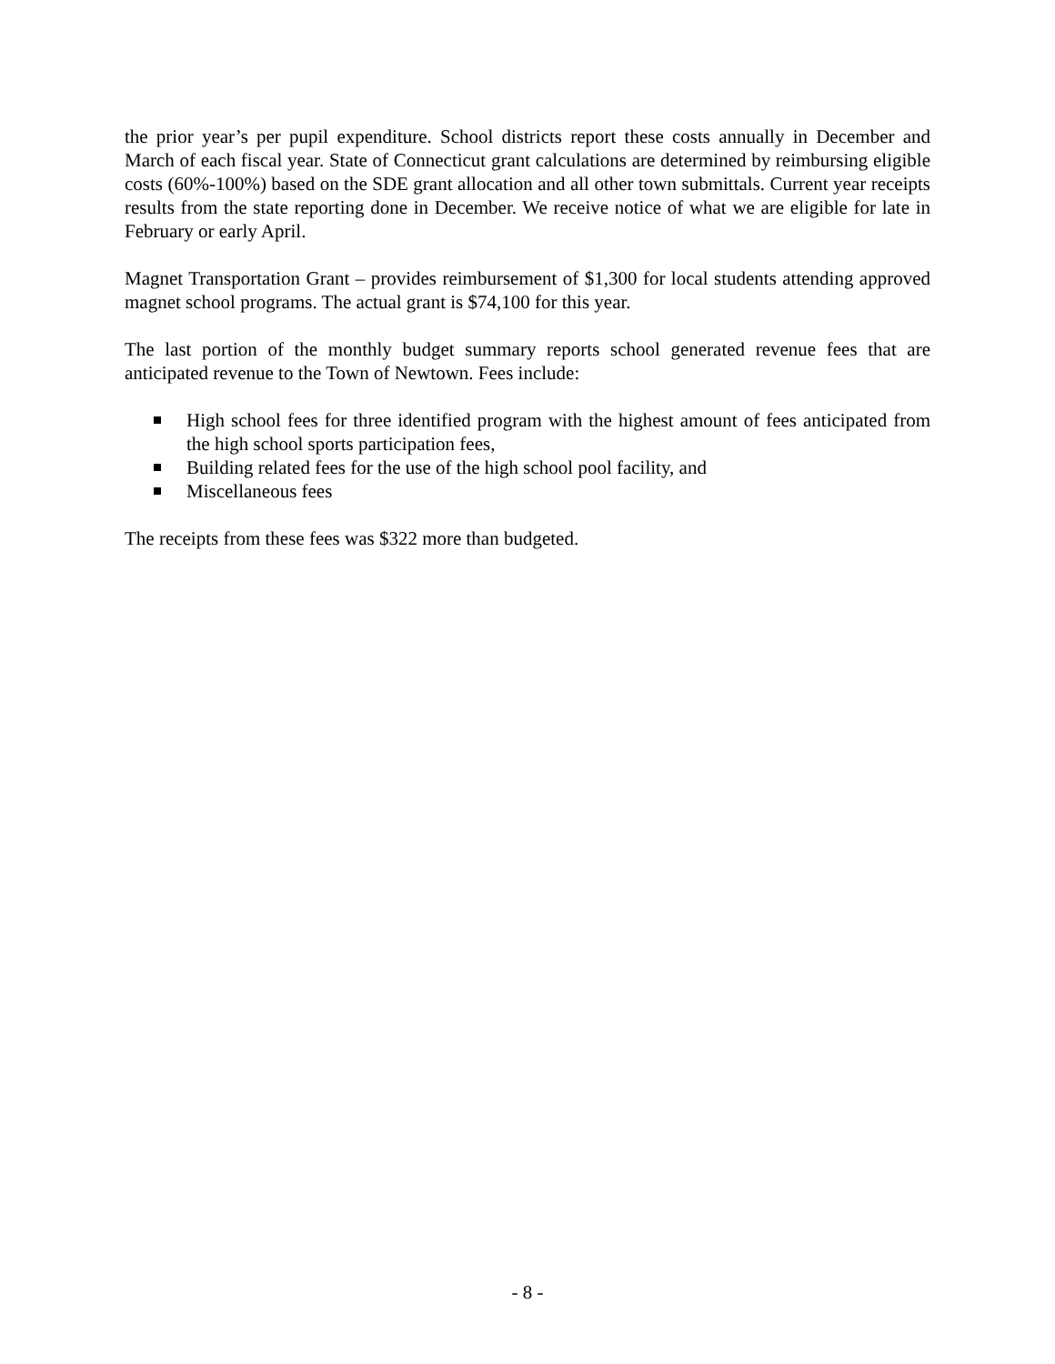the prior year’s per pupil expenditure. School districts report these costs annually in December and March of each fiscal year. State of Connecticut grant calculations are determined by reimbursing eligible costs (60%-100%) based on the SDE grant allocation and all other town submittals. Current year receipts results from the state reporting done in December. We receive notice of what we are eligible for late in February or early April.
Magnet Transportation Grant – provides reimbursement of $1,300 for local students attending approved magnet school programs. The actual grant is $74,100 for this year.
The last portion of the monthly budget summary reports school generated revenue fees that are anticipated revenue to the Town of Newtown. Fees include:
High school fees for three identified program with the highest amount of fees anticipated from the high school sports participation fees,
Building related fees for the use of the high school pool facility, and
Miscellaneous fees
The receipts from these fees was $322 more than budgeted.
- 8 -